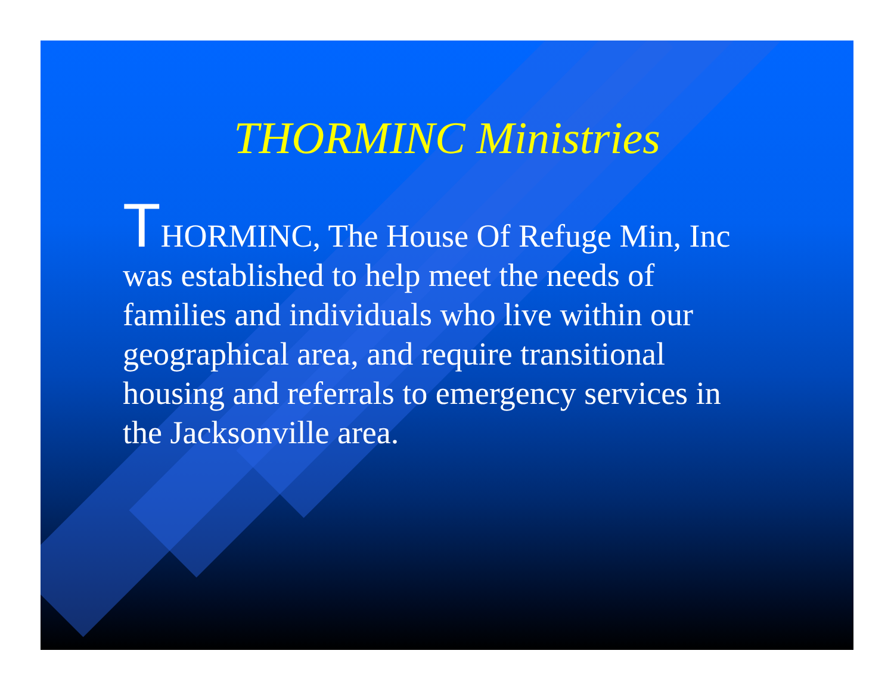THORMINC Ministries
THORMINC, The House Of Refuge Min, Inc was established to help meet the needs of families and individuals who live within our geographical area, and require transitional housing and referrals to emergency services in the Jacksonville area.